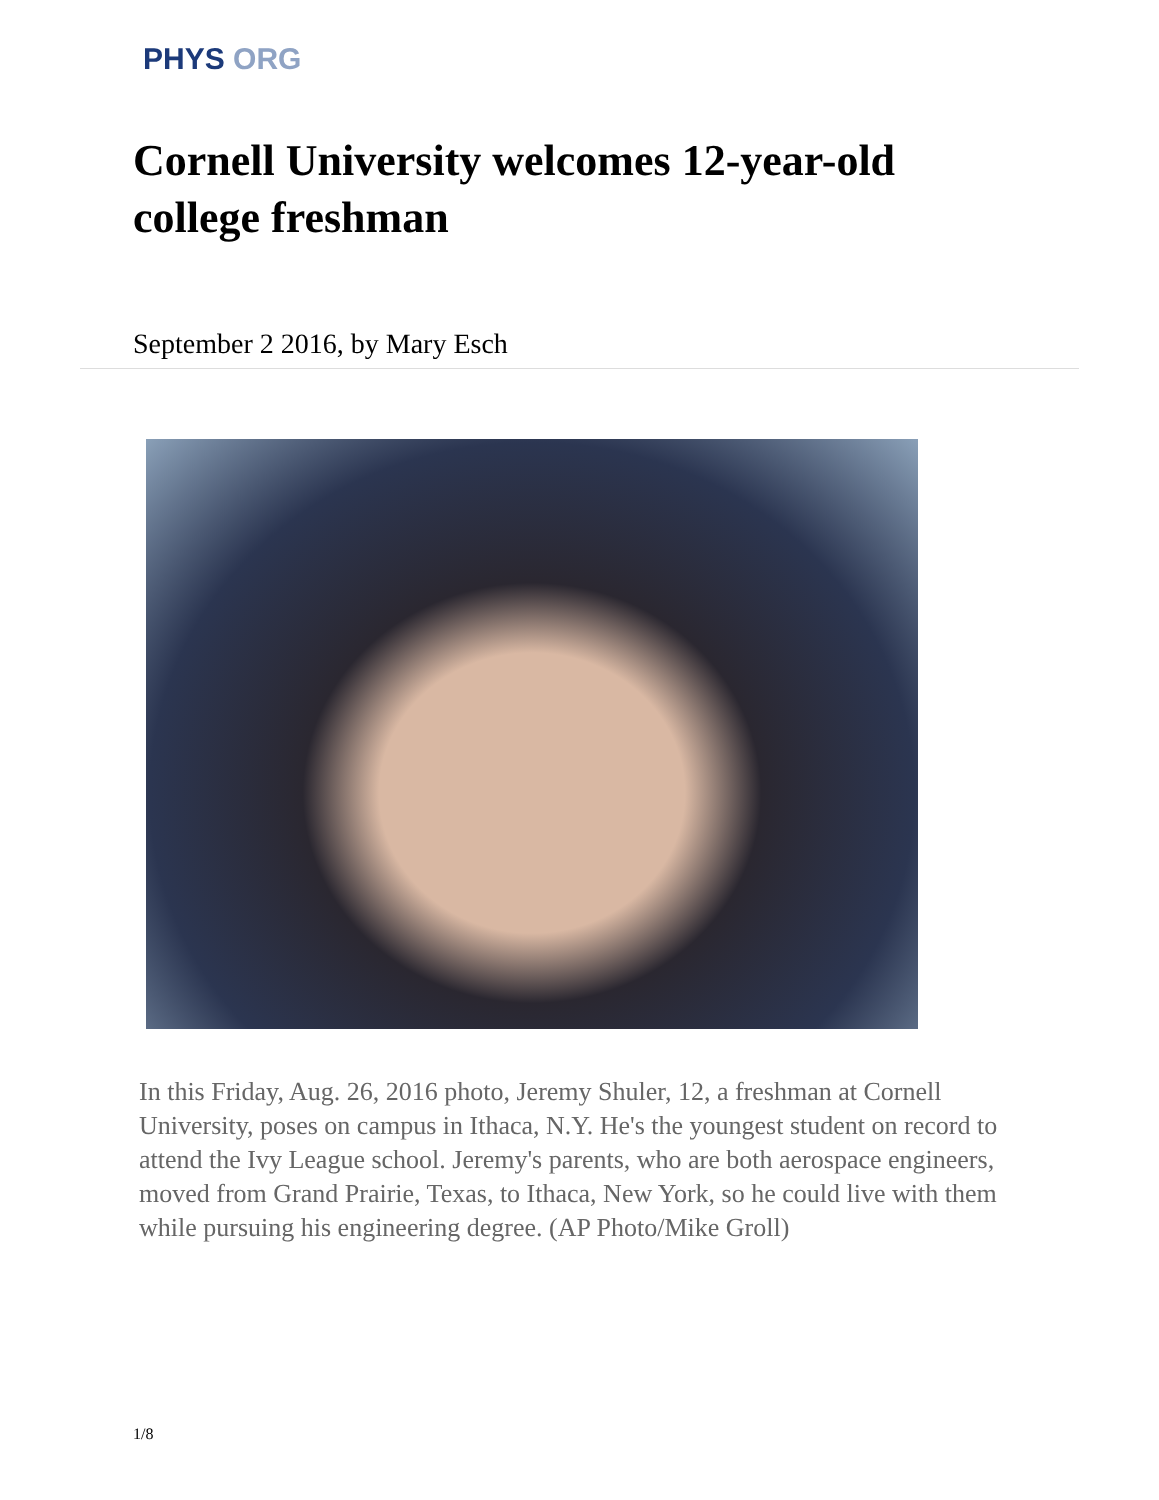PHYS ORG
Cornell University welcomes 12-year-old college freshman
September 2 2016, by Mary Esch
In this Friday, Aug. 26, 2016 photo, Jeremy Shuler, 12, a freshman at Cornell University, poses on campus in Ithaca, N.Y. He's the youngest student on record to attend the Ivy League school. Jeremy's parents, who are both aerospace engineers, moved from Grand Prairie, Texas, to Ithaca, New York, so he could live with them while pursuing his engineering degree. (AP Photo/Mike Groll)
1/8